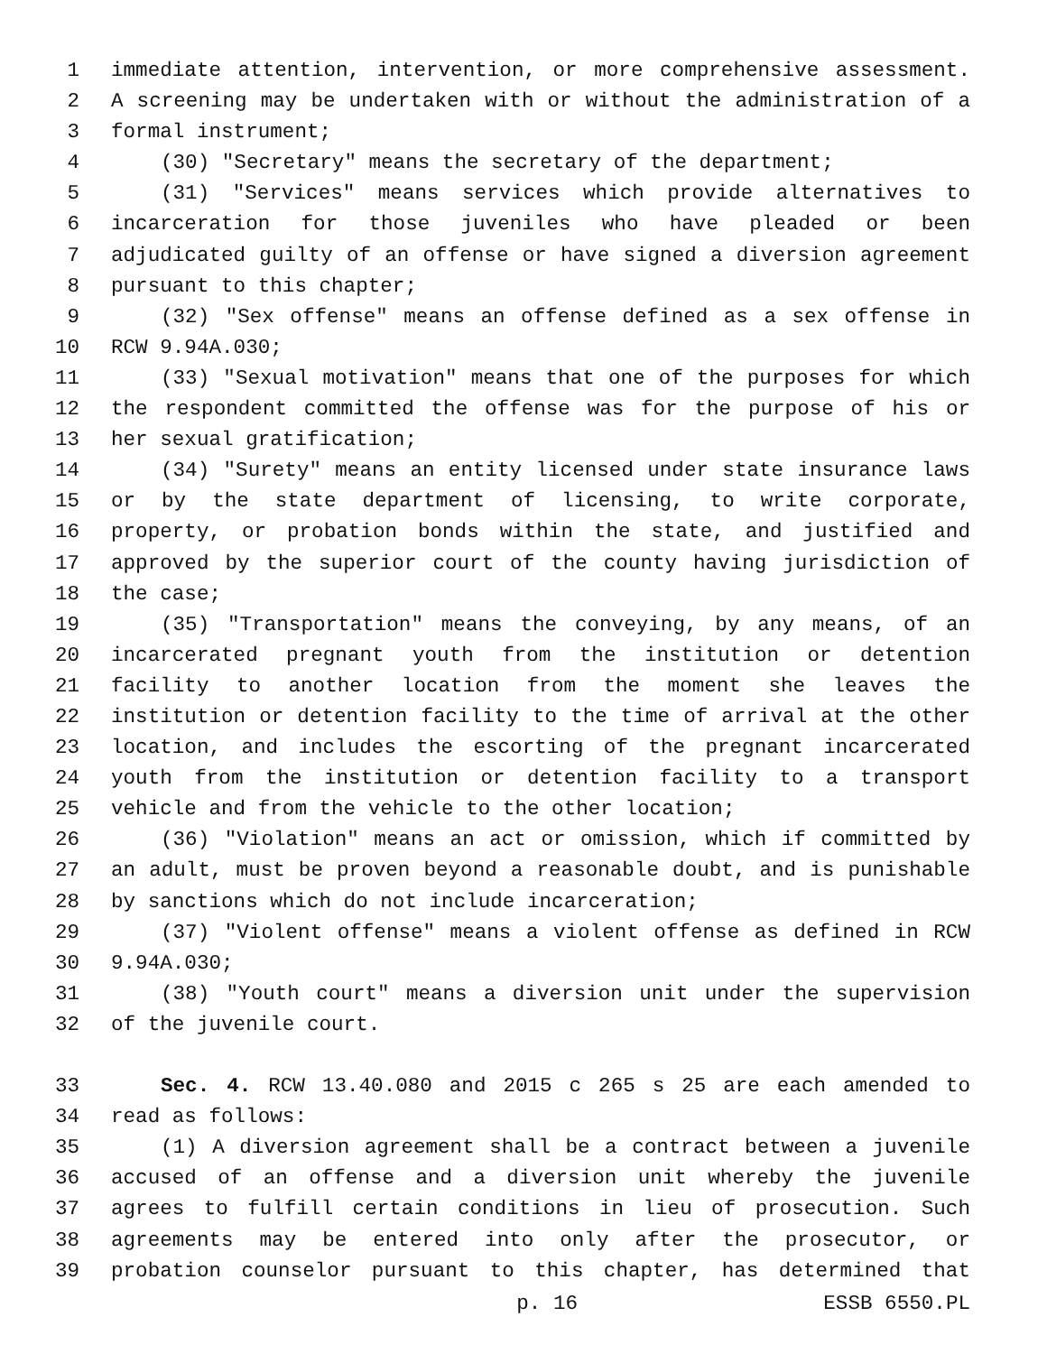1 immediate attention, intervention, or more comprehensive assessment.
2 A screening may be undertaken with or without the administration of a
3 formal instrument;
4 (30) "Secretary" means the secretary of the department;
5 (31) "Services" means services which provide alternatives to
6 incarceration for those juveniles who have pleaded or been
7 adjudicated guilty of an offense or have signed a diversion agreement
8 pursuant to this chapter;
9 (32) "Sex offense" means an offense defined as a sex offense in
10 RCW 9.94A.030;
11 (33) "Sexual motivation" means that one of the purposes for which
12 the respondent committed the offense was for the purpose of his or
13 her sexual gratification;
14 (34) "Surety" means an entity licensed under state insurance laws
15 or by the state department of licensing, to write corporate,
16 property, or probation bonds within the state, and justified and
17 approved by the superior court of the county having jurisdiction of
18 the case;
19 (35) "Transportation" means the conveying, by any means, of an
20 incarcerated pregnant youth from the institution or detention
21 facility to another location from the moment she leaves the
22 institution or detention facility to the time of arrival at the other
23 location, and includes the escorting of the pregnant incarcerated
24 youth from the institution or detention facility to a transport
25 vehicle and from the vehicle to the other location;
26 (36) "Violation" means an act or omission, which if committed by
27 an adult, must be proven beyond a reasonable doubt, and is punishable
28 by sanctions which do not include incarceration;
29 (37) "Violent offense" means a violent offense as defined in RCW
30 9.94A.030;
31 (38) "Youth court" means a diversion unit under the supervision
32 of the juvenile court.
33 Sec. 4. RCW 13.40.080 and 2015 c 265 s 25 are each amended to
34 read as follows:
35 (1) A diversion agreement shall be a contract between a juvenile
36 accused of an offense and a diversion unit whereby the juvenile
37 agrees to fulfill certain conditions in lieu of prosecution. Such
38 agreements may be entered into only after the prosecutor, or
39 probation counselor pursuant to this chapter, has determined that
p. 16 ESSB 6550.PL